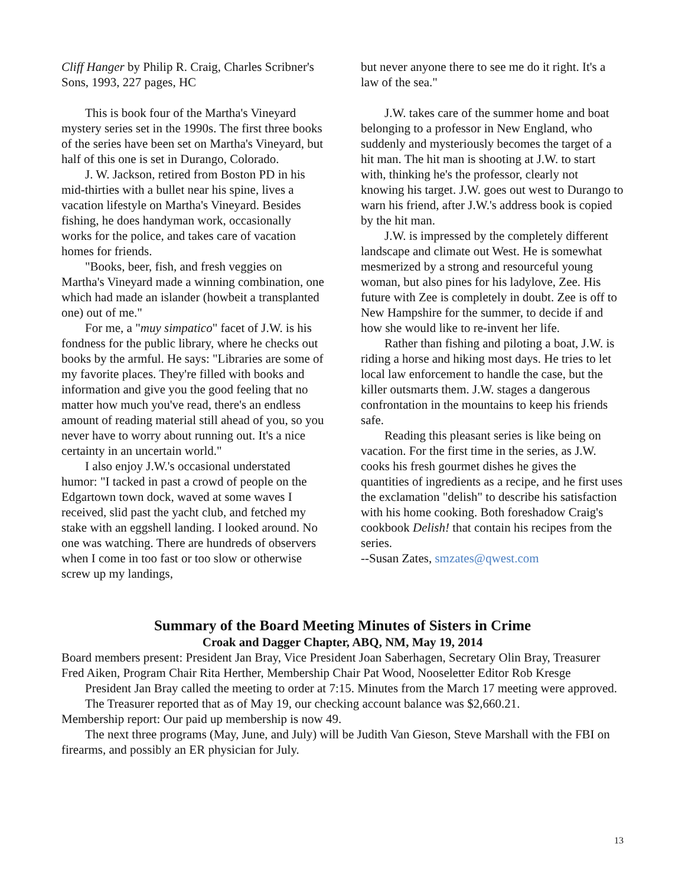Cliff Hanger by Philip R. Craig, Charles Scribner's Sons, 1993, 227 pages, HC
This is book four of the Martha's Vineyard mystery series set in the 1990s. The first three books of the series have been set on Martha's Vineyard, but half of this one is set in Durango, Colorado.
J. W. Jackson, retired from Boston PD in his mid-thirties with a bullet near his spine, lives a vacation lifestyle on Martha's Vineyard. Besides fishing, he does handyman work, occasionally works for the police, and takes care of vacation homes for friends.
"Books, beer, fish, and fresh veggies on Martha's Vineyard made a winning combination, one which had made an islander (howbeit a transplanted one) out of me."
For me, a "muy simpatico" facet of J.W. is his fondness for the public library, where he checks out books by the armful. He says: "Libraries are some of my favorite places. They're filled with books and information and give you the good feeling that no matter how much you've read, there's an endless amount of reading material still ahead of you, so you never have to worry about running out. It's a nice certainty in an uncertain world."
I also enjoy J.W.'s occasional understated humor: "I tacked in past a crowd of people on the Edgartown town dock, waved at some waves I received, slid past the yacht club, and fetched my stake with an eggshell landing. I looked around. No one was watching. There are hundreds of observers when I come in too fast or too slow or otherwise screw up my landings,
but never anyone there to see me do it right. It's a law of the sea."
J.W. takes care of the summer home and boat belonging to a professor in New England, who suddenly and mysteriously becomes the target of a hit man. The hit man is shooting at J.W. to start with, thinking he's the professor, clearly not knowing his target. J.W. goes out west to Durango to warn his friend, after J.W.'s address book is copied by the hit man.
J.W. is impressed by the completely different landscape and climate out West. He is somewhat mesmerized by a strong and resourceful young woman, but also pines for his ladylove, Zee. His future with Zee is completely in doubt. Zee is off to New Hampshire for the summer, to decide if and how she would like to re-invent her life.
Rather than fishing and piloting a boat, J.W. is riding a horse and hiking most days. He tries to let local law enforcement to handle the case, but the killer outsmarts them. J.W. stages a dangerous confrontation in the mountains to keep his friends safe.
Reading this pleasant series is like being on vacation. For the first time in the series, as J.W. cooks his fresh gourmet dishes he gives the quantities of ingredients as a recipe, and he first uses the exclamation "delish" to describe his satisfaction with his home cooking. Both foreshadow Craig's cookbook Delish! that contain his recipes from the series.
--Susan Zates, smzates@qwest.com
Summary of the Board Meeting Minutes of Sisters in Crime
Croak and Dagger Chapter, ABQ, NM, May 19, 2014
Board members present: President Jan Bray, Vice President Joan Saberhagen, Secretary Olin Bray, Treasurer Fred Aiken, Program Chair Rita Herther, Membership Chair Pat Wood, Nooseletter Editor Rob Kresge
President Jan Bray called the meeting to order at 7:15. Minutes from the March 17 meeting were approved.
The Treasurer reported that as of May 19, our checking account balance was $2,660.21.
Membership report: Our paid up membership is now 49.
The next three programs (May, June, and July) will be Judith Van Gieson, Steve Marshall with the FBI on firearms, and possibly an ER physician for July.
13